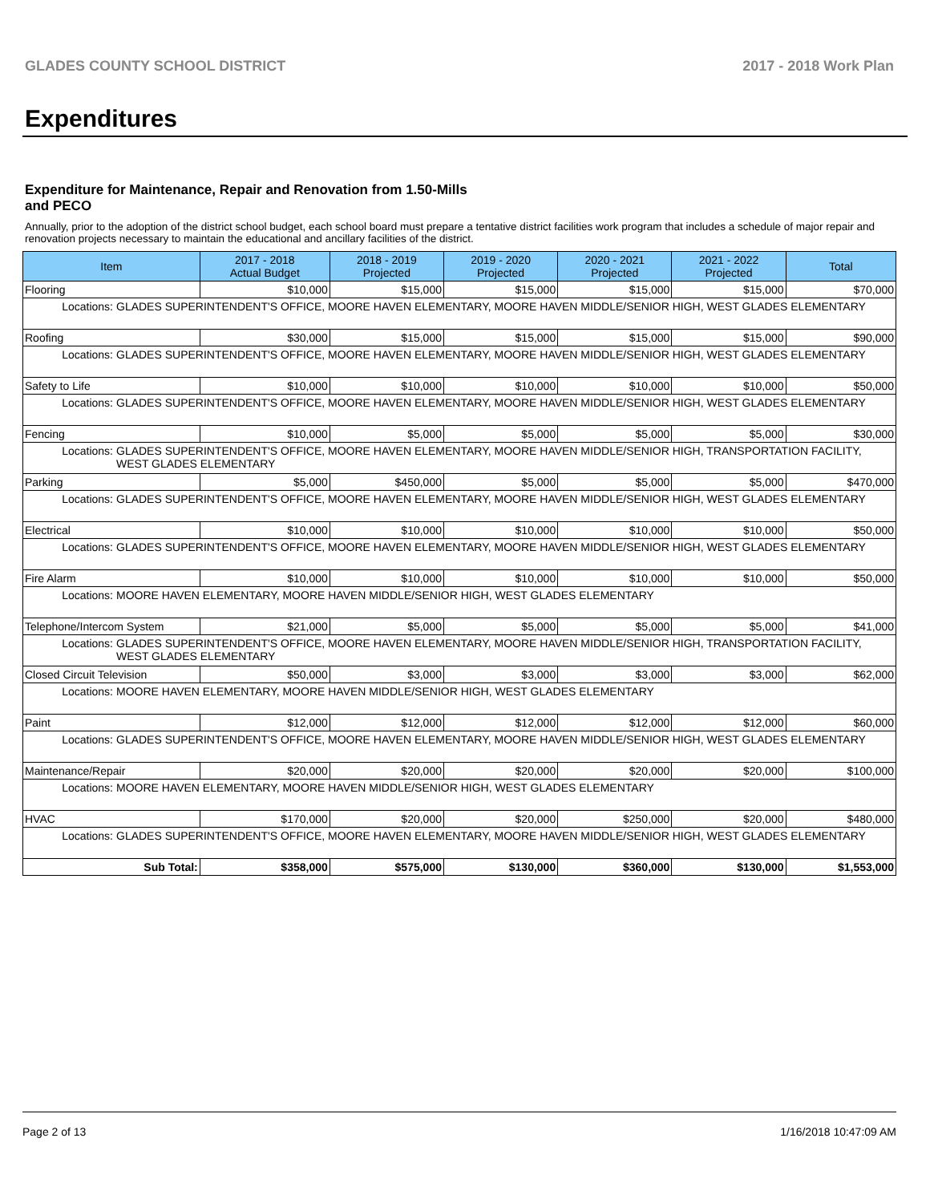GLADES COUNTY SCHOOL DISTRICT 2017 - 2018 Work Plan
Expenditures
Expenditure for Maintenance, Repair and Renovation from 1.50-Mills and PECO
Annually, prior to the adoption of the district school budget, each school board must prepare a tentative district facilities work program that includes a schedule of major repair and renovation projects necessary to maintain the educational and ancillary facilities of the district.
| Item | | 2017 - 2018 Actual Budget | 2018 - 2019 Projected | 2019 - 2020 Projected | 2020 - 2021 Projected | 2021 - 2022 Projected | Total |
| --- | --- | --- | --- | --- | --- | --- | --- |
| Flooring | | $10,000 | $15,000 | $15,000 | $15,000 | $15,000 | $70,000 |
| Locations: | GLADES SUPERINTENDENT'S OFFICE, MOORE HAVEN ELEMENTARY, MOORE HAVEN MIDDLE/SENIOR HIGH, WEST GLADES ELEMENTARY | | | | | | |
| Roofing | | $30,000 | $15,000 | $15,000 | $15,000 | $15,000 | $90,000 |
| Locations: | GLADES SUPERINTENDENT'S OFFICE, MOORE HAVEN ELEMENTARY, MOORE HAVEN MIDDLE/SENIOR HIGH, WEST GLADES ELEMENTARY | | | | | | |
| Safety to Life | | $10,000 | $10,000 | $10,000 | $10,000 | $10,000 | $50,000 |
| Locations: | GLADES SUPERINTENDENT'S OFFICE, MOORE HAVEN ELEMENTARY, MOORE HAVEN MIDDLE/SENIOR HIGH, WEST GLADES ELEMENTARY | | | | | | |
| Fencing | | $10,000 | $5,000 | $5,000 | $5,000 | $5,000 | $30,000 |
| Locations: | GLADES SUPERINTENDENT'S OFFICE, MOORE HAVEN ELEMENTARY, MOORE HAVEN MIDDLE/SENIOR HIGH, TRANSPORTATION FACILITY, WEST GLADES ELEMENTARY | | | | | | |
| Parking | | $5,000 | $450,000 | $5,000 | $5,000 | $5,000 | $470,000 |
| Locations: | GLADES SUPERINTENDENT'S OFFICE, MOORE HAVEN ELEMENTARY, MOORE HAVEN MIDDLE/SENIOR HIGH, WEST GLADES ELEMENTARY | | | | | | |
| Electrical | | $10,000 | $10,000 | $10,000 | $10,000 | $10,000 | $50,000 |
| Locations: | GLADES SUPERINTENDENT'S OFFICE, MOORE HAVEN ELEMENTARY, MOORE HAVEN MIDDLE/SENIOR HIGH, WEST GLADES ELEMENTARY | | | | | | |
| Fire Alarm | | $10,000 | $10,000 | $10,000 | $10,000 | $10,000 | $50,000 |
| Locations: | MOORE HAVEN ELEMENTARY, MOORE HAVEN MIDDLE/SENIOR HIGH, WEST GLADES ELEMENTARY | | | | | | |
| Telephone/Intercom System | | $21,000 | $5,000 | $5,000 | $5,000 | $5,000 | $41,000 |
| Locations: | GLADES SUPERINTENDENT'S OFFICE, MOORE HAVEN ELEMENTARY, MOORE HAVEN MIDDLE/SENIOR HIGH, TRANSPORTATION FACILITY, WEST GLADES ELEMENTARY | | | | | | |
| Closed Circuit Television | | $50,000 | $3,000 | $3,000 | $3,000 | $3,000 | $62,000 |
| Locations: | MOORE HAVEN ELEMENTARY, MOORE HAVEN MIDDLE/SENIOR HIGH, WEST GLADES ELEMENTARY | | | | | | |
| Paint | | $12,000 | $12,000 | $12,000 | $12,000 | $12,000 | $60,000 |
| Locations: | GLADES SUPERINTENDENT'S OFFICE, MOORE HAVEN ELEMENTARY, MOORE HAVEN MIDDLE/SENIOR HIGH, WEST GLADES ELEMENTARY | | | | | | |
| Maintenance/Repair | | $20,000 | $20,000 | $20,000 | $20,000 | $20,000 | $100,000 |
| Locations: | MOORE HAVEN ELEMENTARY, MOORE HAVEN MIDDLE/SENIOR HIGH, WEST GLADES ELEMENTARY | | | | | | |
| HVAC | | $170,000 | $20,000 | $20,000 | $250,000 | $20,000 | $480,000 |
| Locations: | GLADES SUPERINTENDENT'S OFFICE, MOORE HAVEN ELEMENTARY, MOORE HAVEN MIDDLE/SENIOR HIGH, WEST GLADES ELEMENTARY | | | | | | |
| Sub Total: | | $358,000 | $575,000 | $130,000 | $360,000 | $130,000 | $1,553,000 |
Page 2 of 13 1/16/2018 10:47:09 AM